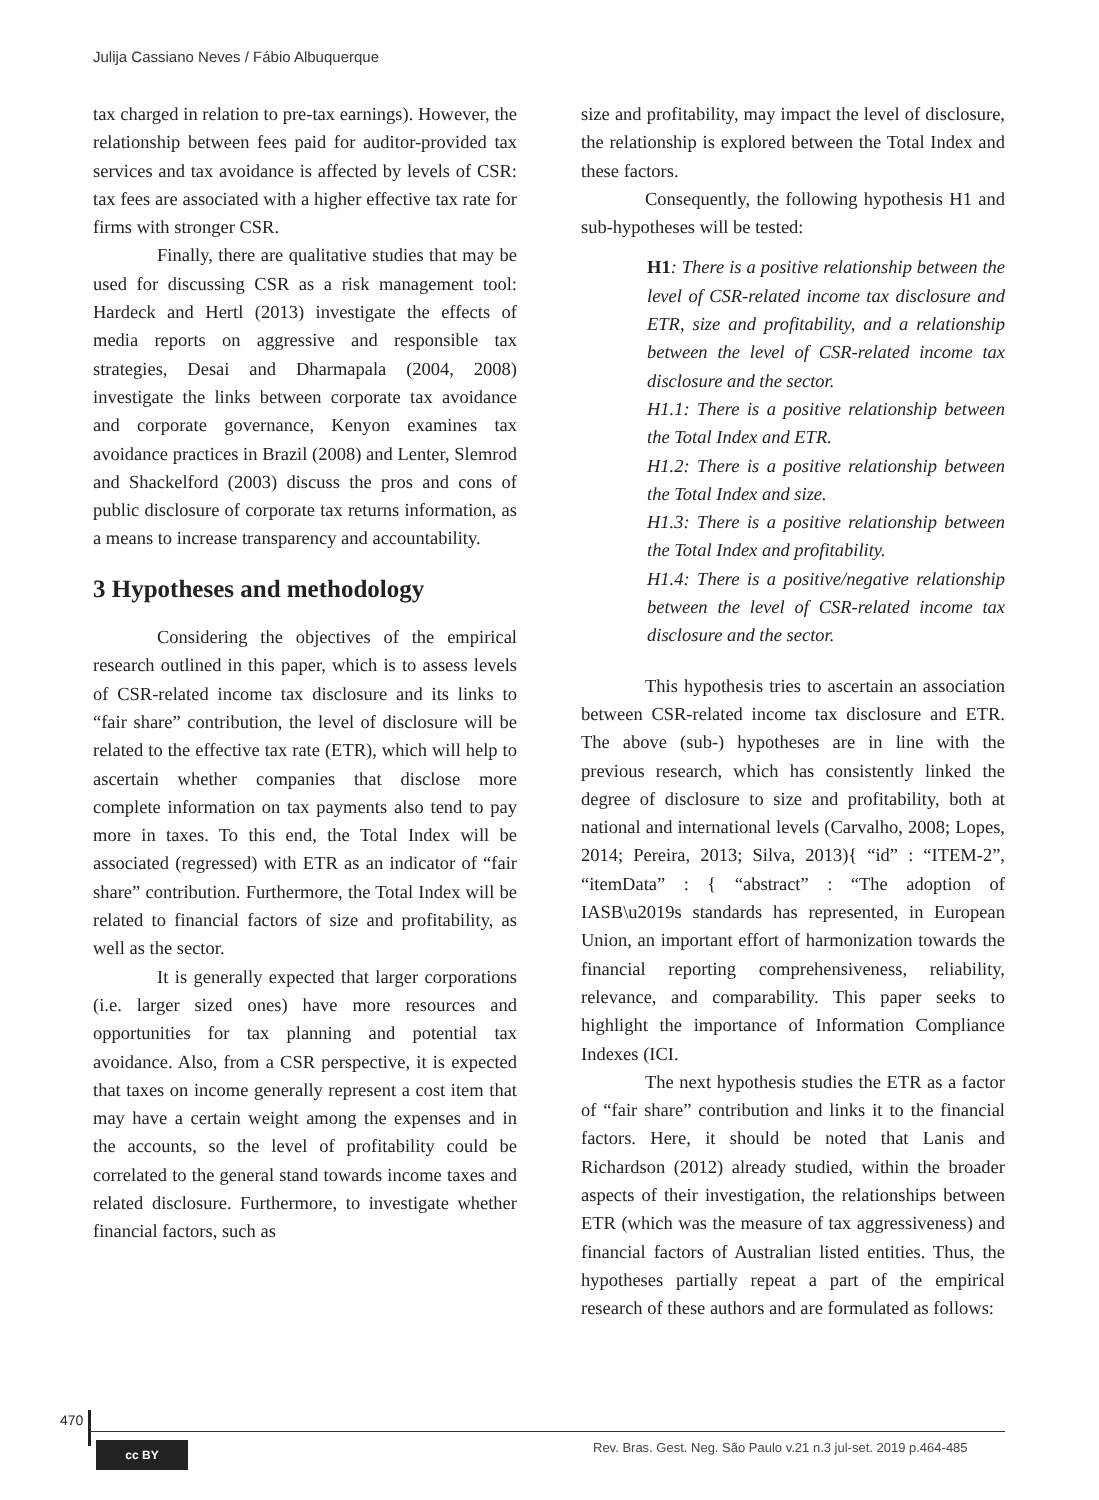Julija Cassiano Neves / Fábio Albuquerque
tax charged in relation to pre-tax earnings). However, the relationship between fees paid for auditor-provided tax services and tax avoidance is affected by levels of CSR: tax fees are associated with a higher effective tax rate for firms with stronger CSR.
Finally, there are qualitative studies that may be used for discussing CSR as a risk management tool: Hardeck and Hertl (2013) investigate the effects of media reports on aggressive and responsible tax strategies, Desai and Dharmapala (2004, 2008) investigate the links between corporate tax avoidance and corporate governance, Kenyon examines tax avoidance practices in Brazil (2008) and Lenter, Slemrod and Shackelford (2003) discuss the pros and cons of public disclosure of corporate tax returns information, as a means to increase transparency and accountability.
3 Hypotheses and methodology
Considering the objectives of the empirical research outlined in this paper, which is to assess levels of CSR-related income tax disclosure and its links to “fair share” contribution, the level of disclosure will be related to the effective tax rate (ETR), which will help to ascertain whether companies that disclose more complete information on tax payments also tend to pay more in taxes. To this end, the Total Index will be associated (regressed) with ETR as an indicator of “fair share” contribution. Furthermore, the Total Index will be related to financial factors of size and profitability, as well as the sector.
It is generally expected that larger corporations (i.e. larger sized ones) have more resources and opportunities for tax planning and potential tax avoidance. Also, from a CSR perspective, it is expected that taxes on income generally represent a cost item that may have a certain weight among the expenses and in the accounts, so the level of profitability could be correlated to the general stand towards income taxes and related disclosure. Furthermore, to investigate whether financial factors, such as
size and profitability, may impact the level of disclosure, the relationship is explored between the Total Index and these factors.
Consequently, the following hypothesis H1 and sub-hypotheses will be tested:
H1: There is a positive relationship between the level of CSR-related income tax disclosure and ETR, size and profitability, and a relationship between the level of CSR-related income tax disclosure and the sector.
H1.1: There is a positive relationship between the Total Index and ETR.
H1.2: There is a positive relationship between the Total Index and size.
H1.3: There is a positive relationship between the Total Index and profitability.
H1.4: There is a positive/negative relationship between the level of CSR-related income tax disclosure and the sector.
This hypothesis tries to ascertain an association between CSR-related income tax disclosure and ETR. The above (sub-) hypotheses are in line with the previous research, which has consistently linked the degree of disclosure to size and profitability, both at national and international levels (Carvalho, 2008; Lopes, 2014; Pereira, 2013; Silva, 2013){ “id” : “ITEM-2”, “itemData” : { “abstract” : “The adoption of IASB\u2019s standards has represented, in European Union, an important effort of harmonization towards the financial reporting comprehensiveness, reliability, relevance, and comparability. This paper seeks to highlight the importance of Information Compliance Indexes (ICI.
The next hypothesis studies the ETR as a factor of “fair share” contribution and links it to the financial factors. Here, it should be noted that Lanis and Richardson (2012) already studied, within the broader aspects of their investigation, the relationships between ETR (which was the measure of tax aggressiveness) and financial factors of Australian listed entities. Thus, the hypotheses partially repeat a part of the empirical research of these authors and are formulated as follows:
470
cc BY
Rev. Bras. Gest. Neg. São Paulo v.21 n.3 jul-set. 2019 p.464-485